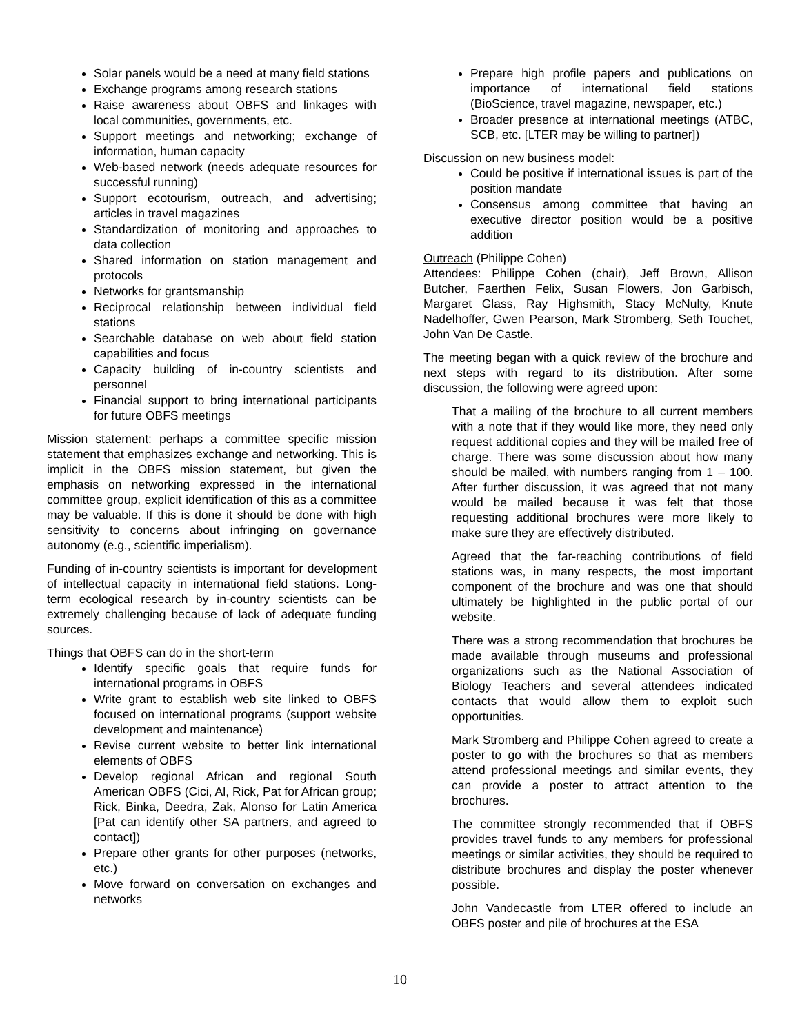Solar panels would be a need at many field stations
Exchange programs among research stations
Raise awareness about OBFS and linkages with local communities, governments, etc.
Support meetings and networking; exchange of information, human capacity
Web-based network (needs adequate resources for successful running)
Support ecotourism, outreach, and advertising; articles in travel magazines
Standardization of monitoring and approaches to data collection
Shared information on station management and protocols
Networks for grantsmanship
Reciprocal relationship between individual field stations
Searchable database on web about field station capabilities and focus
Capacity building of in-country scientists and personnel
Financial support to bring international participants for future OBFS meetings
Mission statement: perhaps a committee specific mission statement that emphasizes exchange and networking. This is implicit in the OBFS mission statement, but given the emphasis on networking expressed in the international committee group, explicit identification of this as a committee may be valuable. If this is done it should be done with high sensitivity to concerns about infringing on governance autonomy (e.g., scientific imperialism).
Funding of in-country scientists is important for development of intellectual capacity in international field stations. Long-term ecological research by in-country scientists can be extremely challenging because of lack of adequate funding sources.
Things that OBFS can do in the short-term
Identify specific goals that require funds for international programs in OBFS
Write grant to establish web site linked to OBFS focused on international programs (support website development and maintenance)
Revise current website to better link international elements of OBFS
Develop regional African and regional South American OBFS (Cici, Al, Rick, Pat for African group; Rick, Binka, Deedra, Zak, Alonso for Latin America [Pat can identify other SA partners, and agreed to contact])
Prepare other grants for other purposes (networks, etc.)
Move forward on conversation on exchanges and networks
Prepare high profile papers and publications on importance of international field stations (BioScience, travel magazine, newspaper, etc.)
Broader presence at international meetings (ATBC, SCB, etc. [LTER may be willing to partner])
Discussion on new business model:
Could be positive if international issues is part of the position mandate
Consensus among committee that having an executive director position would be a positive addition
Outreach (Philippe Cohen)
Attendees: Philippe Cohen (chair), Jeff Brown, Allison Butcher, Faerthen Felix, Susan Flowers, Jon Garbisch, Margaret Glass, Ray Highsmith, Stacy McNulty, Knute Nadelhoffer, Gwen Pearson, Mark Stromberg, Seth Touchet, John Van De Castle.
The meeting began with a quick review of the brochure and next steps with regard to its distribution. After some discussion, the following were agreed upon:
That a mailing of the brochure to all current members with a note that if they would like more, they need only request additional copies and they will be mailed free of charge. There was some discussion about how many should be mailed, with numbers ranging from 1 – 100. After further discussion, it was agreed that not many would be mailed because it was felt that those requesting additional brochures were more likely to make sure they are effectively distributed.
Agreed that the far-reaching contributions of field stations was, in many respects, the most important component of the brochure and was one that should ultimately be highlighted in the public portal of our website.
There was a strong recommendation that brochures be made available through museums and professional organizations such as the National Association of Biology Teachers and several attendees indicated contacts that would allow them to exploit such opportunities.
Mark Stromberg and Philippe Cohen agreed to create a poster to go with the brochures so that as members attend professional meetings and similar events, they can provide a poster to attract attention to the brochures.
The committee strongly recommended that if OBFS provides travel funds to any members for professional meetings or similar activities, they should be required to distribute brochures and display the poster whenever possible.
John Vandecastle from LTER offered to include an OBFS poster and pile of brochures at the ESA
10